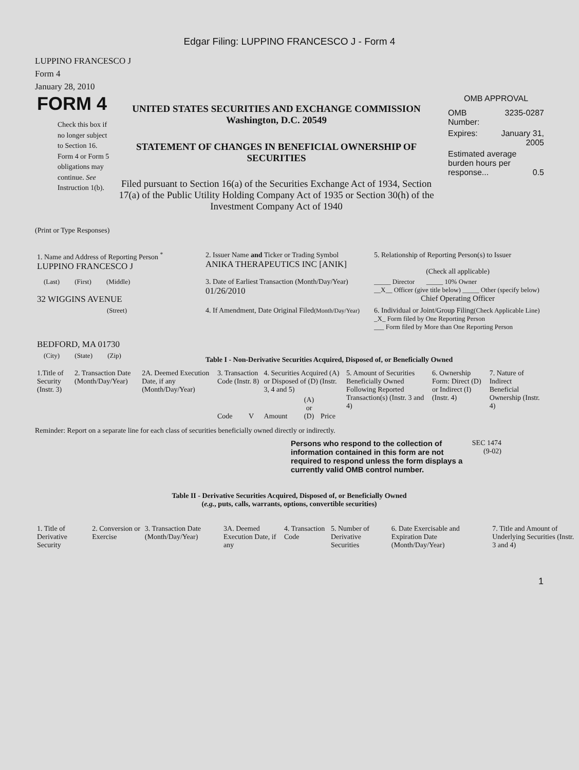Edgar Filing: LUPPINO FRANCESCO J - Form 4
LUPPINO FRANCESCO J
Form 4
January 28, 2010
FORM 4
Check this box if no longer subject to Section 16. Form 4 or Form 5 obligations may continue. See Instruction 1(b).
UNITED STATES SECURITIES AND EXCHANGE COMMISSION
Washington, D.C. 20549
STATEMENT OF CHANGES IN BENEFICIAL OWNERSHIP OF SECURITIES
Filed pursuant to Section 16(a) of the Securities Exchange Act of 1934, Section 17(a) of the Public Utility Holding Company Act of 1935 or Section 30(h) of the Investment Company Act of 1940
OMB APPROVAL
| OMB Number: | 3235-0287 |
| Expires: | January 31, 2005 |
| Estimated average burden hours per response... 0.5 | |
(Print or Type Responses)
| 1. Name and Address of Reporting Person <sup>*</sup> LUPPINO FRANCESCO J | 2. Issuer Name and Ticker or Trading Symbol ANIKA THERAPEUTICS INC [ANIK] | 5. Relationship of Reporting Person(s) to Issuer (Check all applicable) |
| (Last) (First) (Middle) 32 WIGGINS AVENUE | 3. Date of Earliest Transaction (Month/Day/Year) 01/26/2010 | _____ Director _____ 10% Owner __X__ Officer (give title below) _____ Other (specify below) Chief Operating Officer |
| (Street) BEDFORD, MA 01730 | 4. If Amendment, Date Original Filed (Month/Day/Year) | 6. Individual or Joint/Group Filing (Check Applicable Line) _X_ Form filed by One Reporting Person ___ Form filed by More than One Reporting Person |
| (City) (State) (Zip) | Table I - Non-Derivative Securities Acquired, Disposed of, or Beneficially Owned | |
| 1.Title of Security (Instr. 3) | 2. Transaction Date (Month/Day/Year) | 2A. Deemed Execution Date, if any (Month/Day/Year) | 3. Transaction Code (Instr. 8) | | 4. Securities Acquired (A) or Disposed of (D) (Instr. 3, 4 and 5) | | | 5. Amount of Securities Beneficially Owned Following Reported Transaction(s) (Instr. 3 and 4) | 6. Ownership Form: Direct (D) or Indirect (I) (Instr. 4) | 7. Nature of Indirect Beneficial Ownership (Instr. 4) |
| | | | Code | V | Amount | (A) or (D) | Price | | | |
Reminder: Report on a separate line for each class of securities beneficially owned directly or indirectly.
Persons who respond to the collection of information contained in this form are not required to respond unless the form displays a currently valid OMB control number.
SEC 1474
(9-02)
Table II - Derivative Securities Acquired, Disposed of, or Beneficially Owned
(e.g., puts, calls, warrants, options, convertible securities)
| 1. Title of Derivative Security | 2. Conversion or Exercise | 3. Transaction Date (Month/Day/Year) | 3A. Deemed Execution Date, if any | 4. Transaction Code | 5. Number of Derivative Securities | 6. Date Exercisable and Expiration Date (Month/Day/Year) | 7. Title and Amount of Underlying Securities (Instr. 3 and 4) |
1